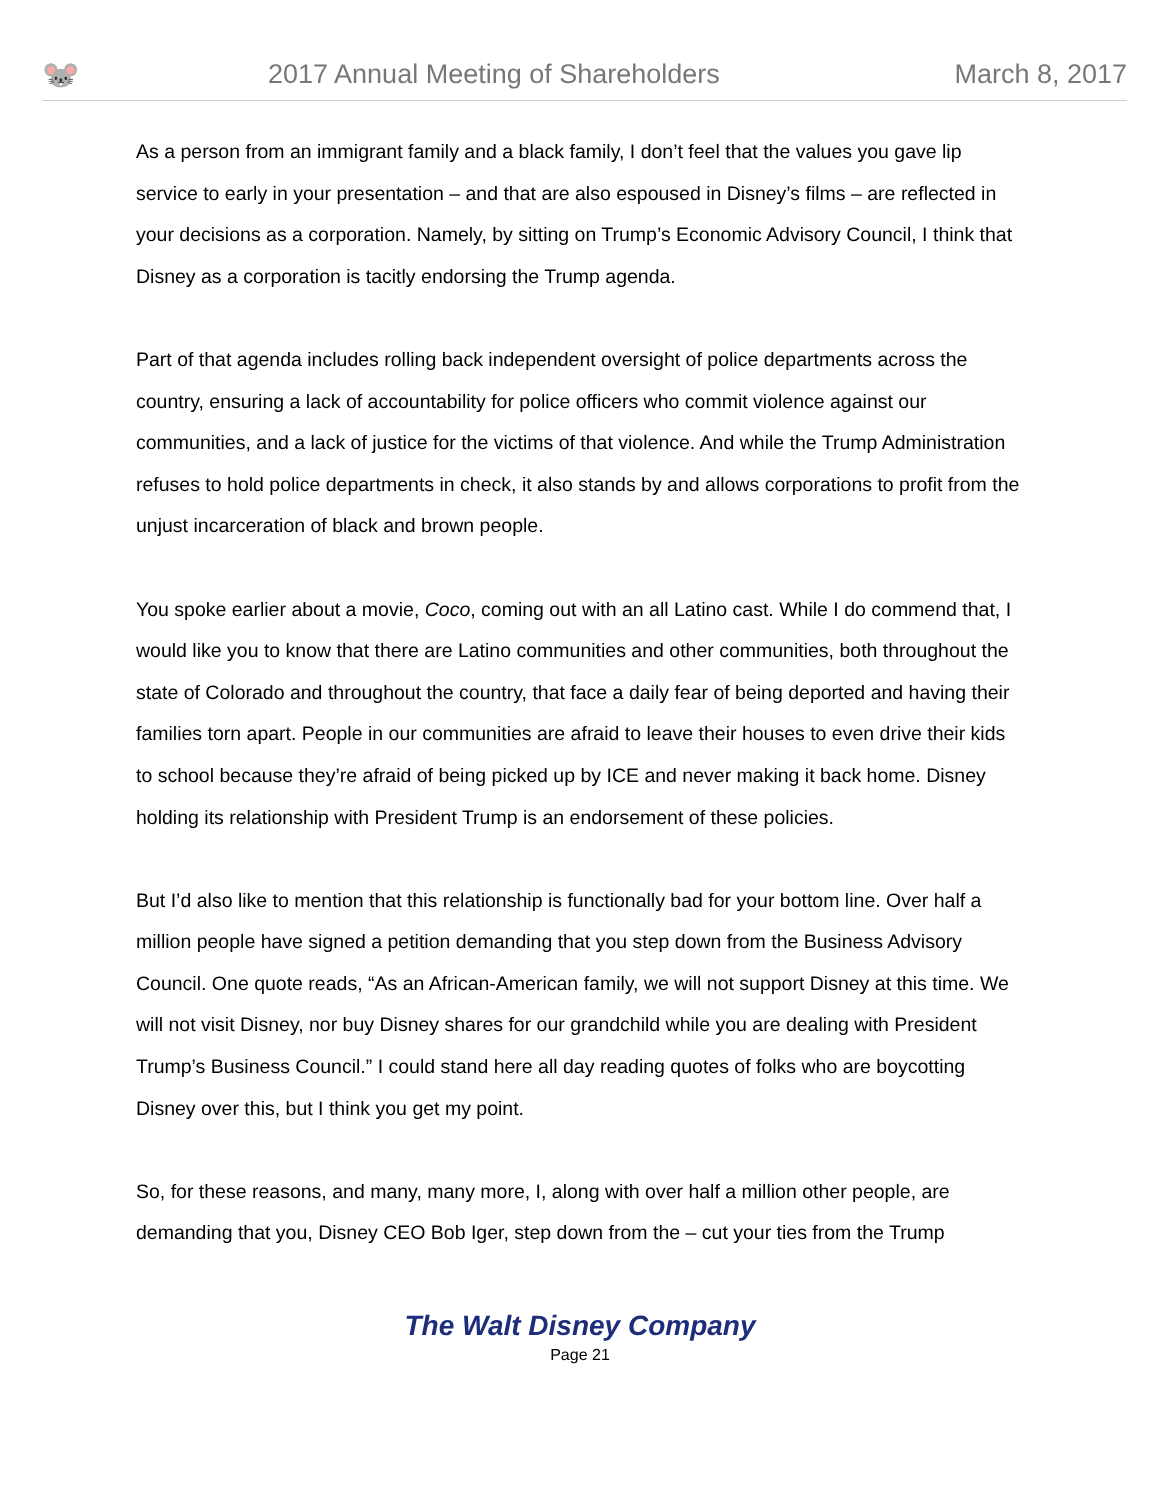🐭
2017 Annual Meeting of Shareholders
March 8, 2017
As a person from an immigrant family and a black family, I don’t feel that the values you gave lip service to early in your presentation – and that are also espoused in Disney’s films – are reflected in your decisions as a corporation. Namely, by sitting on Trump’s Economic Advisory Council, I think that Disney as a corporation is tacitly endorsing the Trump agenda.
Part of that agenda includes rolling back independent oversight of police departments across the country, ensuring a lack of accountability for police officers who commit violence against our communities, and a lack of justice for the victims of that violence. And while the Trump Administration refuses to hold police departments in check, it also stands by and allows corporations to profit from the unjust incarceration of black and brown people.
You spoke earlier about a movie, Coco, coming out with an all Latino cast. While I do commend that, I would like you to know that there are Latino communities and other communities, both throughout the state of Colorado and throughout the country, that face a daily fear of being deported and having their families torn apart. People in our communities are afraid to leave their houses to even drive their kids to school because they’re afraid of being picked up by ICE and never making it back home. Disney holding its relationship with President Trump is an endorsement of these policies.
But I’d also like to mention that this relationship is functionally bad for your bottom line. Over half a million people have signed a petition demanding that you step down from the Business Advisory Council. One quote reads, “As an African-American family, we will not support Disney at this time. We will not visit Disney, nor buy Disney shares for our grandchild while you are dealing with President Trump’s Business Council.” I could stand here all day reading quotes of folks who are boycotting Disney over this, but I think you get my point.
So, for these reasons, and many, many more, I, along with over half a million other people, are demanding that you, Disney CEO Bob Iger, step down from the – cut your ties from the Trump
The Walt Disney Company
Page 21